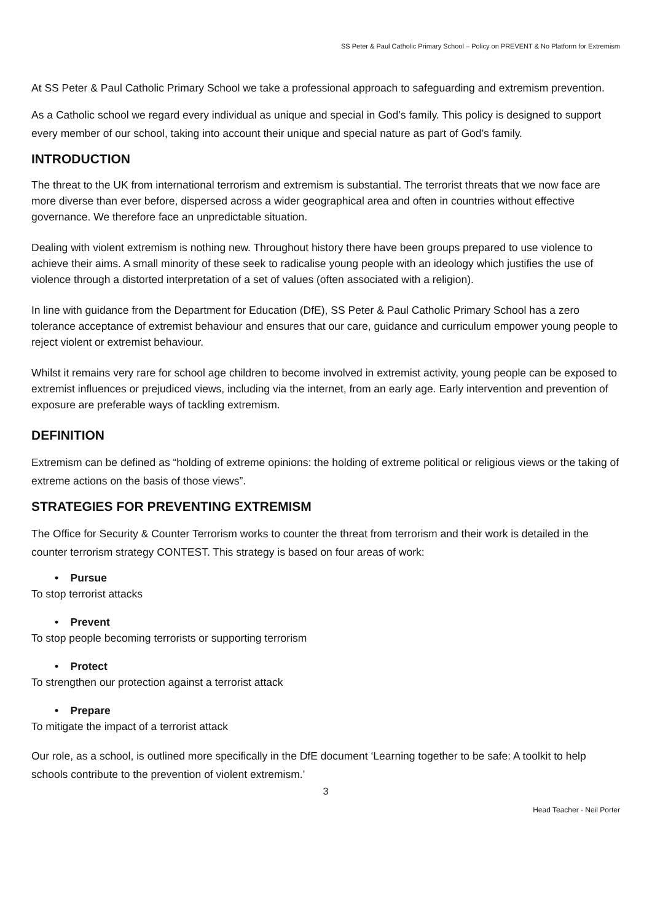SS Peter & Paul Catholic Primary School – Policy on PREVENT & No Platform for Extremism
At SS Peter & Paul Catholic Primary School we take a professional approach to safeguarding and extremism prevention.
As a Catholic school we regard every individual as unique and special in God’s family. This policy is designed to support every member of our school, taking into account their unique and special nature as part of God’s family.
INTRODUCTION
The threat to the UK from international terrorism and extremism is substantial. The terrorist threats that we now face are more diverse than ever before, dispersed across a wider geographical area and often in countries without effective governance. We therefore face an unpredictable situation.
Dealing with violent extremism is nothing new. Throughout history there have been groups prepared to use violence to achieve their aims. A small minority of these seek to radicalise young people with an ideology which justifies the use of violence through a distorted interpretation of a set of values (often associated with a religion).
In line with guidance from the Department for Education (DfE), SS Peter & Paul Catholic Primary School has a zero tolerance acceptance of extremist behaviour and ensures that our care, guidance and curriculum empower young people to reject violent or extremist behaviour.
Whilst it remains very rare for school age children to become involved in extremist activity, young people can be exposed to extremist influences or prejudiced views, including via the internet, from an early age. Early intervention and prevention of exposure are preferable ways of tackling extremism.
DEFINITION
Extremism can be defined as “holding of extreme opinions: the holding of extreme political or religious views or the taking of extreme actions on the basis of those views”.
STRATEGIES FOR PREVENTING EXTREMISM
The Office for Security & Counter Terrorism works to counter the threat from terrorism and their work is detailed in the counter terrorism strategy CONTEST. This strategy is based on four areas of work:
• Pursue
To stop terrorist attacks
• Prevent
To stop people becoming terrorists or supporting terrorism
• Protect
To strengthen our protection against a terrorist attack
• Prepare
To mitigate the impact of a terrorist attack
Our role, as a school, is outlined more specifically in the DfE document ‘Learning together to be safe: A toolkit to help schools contribute to the prevention of violent extremism.’
3
Head Teacher - Neil Porter